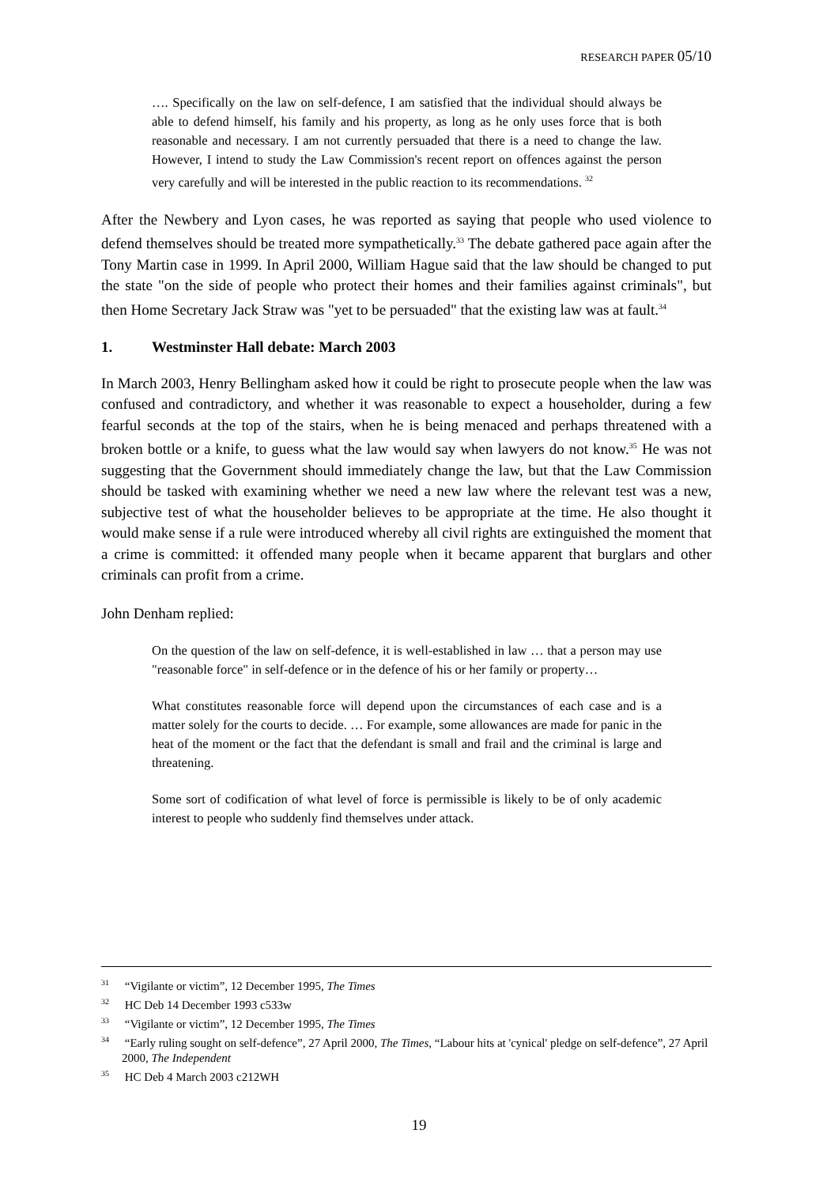RESEARCH PAPER 05/10
…. Specifically on the law on self-defence, I am satisfied that the individual should always be able to defend himself, his family and his property, as long as he only uses force that is both reasonable and necessary. I am not currently persuaded that there is a need to change the law. However, I intend to study the Law Commission's recent report on offences against the person very carefully and will be interested in the public reaction to its recommendations. <sup>32</sup>
After the Newbery and Lyon cases, he was reported as saying that people who used violence to defend themselves should be treated more sympathetically.<sup>33</sup> The debate gathered pace again after the Tony Martin case in 1999. In April 2000, William Hague said that the law should be changed to put the state "on the side of people who protect their homes and their families against criminals", but then Home Secretary Jack Straw was "yet to be persuaded" that the existing law was at fault.<sup>34</sup>
1. Westminster Hall debate: March 2003
In March 2003, Henry Bellingham asked how it could be right to prosecute people when the law was confused and contradictory, and whether it was reasonable to expect a householder, during a few fearful seconds at the top of the stairs, when he is being menaced and perhaps threatened with a broken bottle or a knife, to guess what the law would say when lawyers do not know.<sup>35</sup> He was not suggesting that the Government should immediately change the law, but that the Law Commission should be tasked with examining whether we need a new law where the relevant test was a new, subjective test of what the householder believes to be appropriate at the time. He also thought it would make sense if a rule were introduced whereby all civil rights are extinguished the moment that a crime is committed: it offended many people when it became apparent that burglars and other criminals can profit from a crime.
John Denham replied:
On the question of the law on self-defence, it is well-established in law … that a person may use "reasonable force" in self-defence or in the defence of his or her family or property…
What constitutes reasonable force will depend upon the circumstances of each case and is a matter solely for the courts to decide. … For example, some allowances are made for panic in the heat of the moment or the fact that the defendant is small and frail and the criminal is large and threatening.
Some sort of codification of what level of force is permissible is likely to be of only academic interest to people who suddenly find themselves under attack.
<sup>31</sup> “Vigilante or victim”, 12 December 1995, The Times
<sup>32</sup> HC Deb 14 December 1993 c533w
<sup>33</sup> “Vigilante or victim”, 12 December 1995, The Times
<sup>34</sup> “Early ruling sought on self-defence”, 27 April 2000, The Times, “Labour hits at 'cynical' pledge on self-defence”, 27 April 2000, The Independent
<sup>35</sup> HC Deb 4 March 2003 c212WH
19